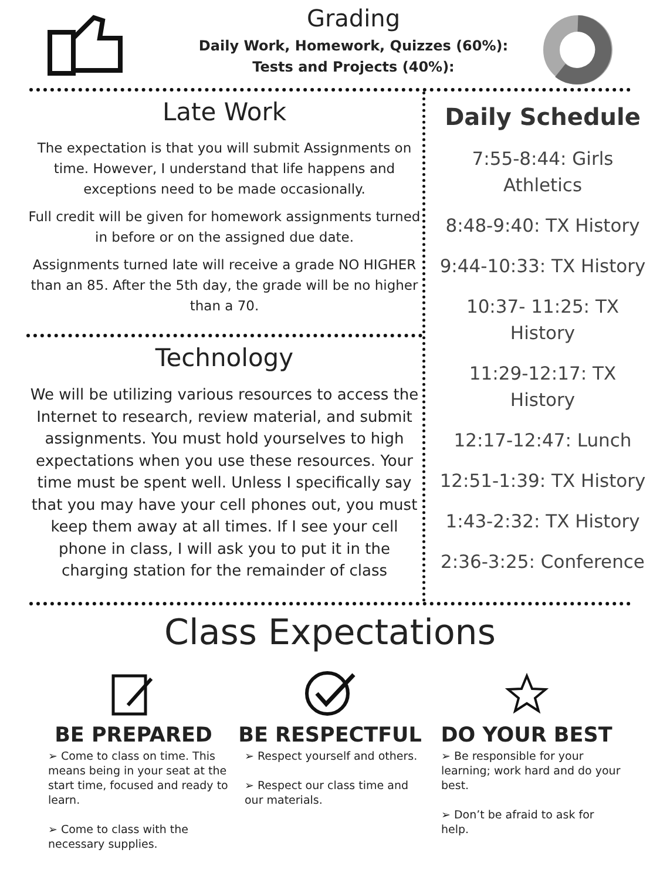Grading
Daily Work, Homework, Quizzes (60%):
Tests and Projects (40%):
Late Work
The expectation is that you will submit Assignments on time. However, I understand that life happens and exceptions need to be made occasionally.
Full credit will be given for homework assignments turned in before or on the assigned due date.
Assignments turned late will receive a grade NO HIGHER than an 85. After the 5th day, the grade will be no higher than a 70.
Technology
We will be utilizing various resources to access the Internet to research, review material, and submit assignments. You must hold yourselves to high expectations when you use these resources. Your time must be spent well. Unless I specifically say that you may have your cell phones out, you must keep them away at all times. If I see your cell phone in class, I will ask you to put it in the charging station for the remainder of class
Daily Schedule
7:55-8:44: Girls
Athletics
8:48-9:40: TX History
9:44-10:33: TX History
10:37- 11:25: TX
History
11:29-12:17: TX
History
12:17-12:47: Lunch
12:51-1:39: TX History
1:43-2:32: TX History
2:36-3:25: Conference
Class Expectations
BE PREPARED
➢ Come to class on time. This means being in your seat at the start time, focused and ready to learn.
➢ Come to class with the necessary supplies.
BE RESPECTFUL
➢ Respect yourself and others.
➢ Respect our class time and our materials.
DO YOUR BEST
➢ Be responsible for your learning; work hard and do your best.
➢ Don’t be afraid to ask for help.